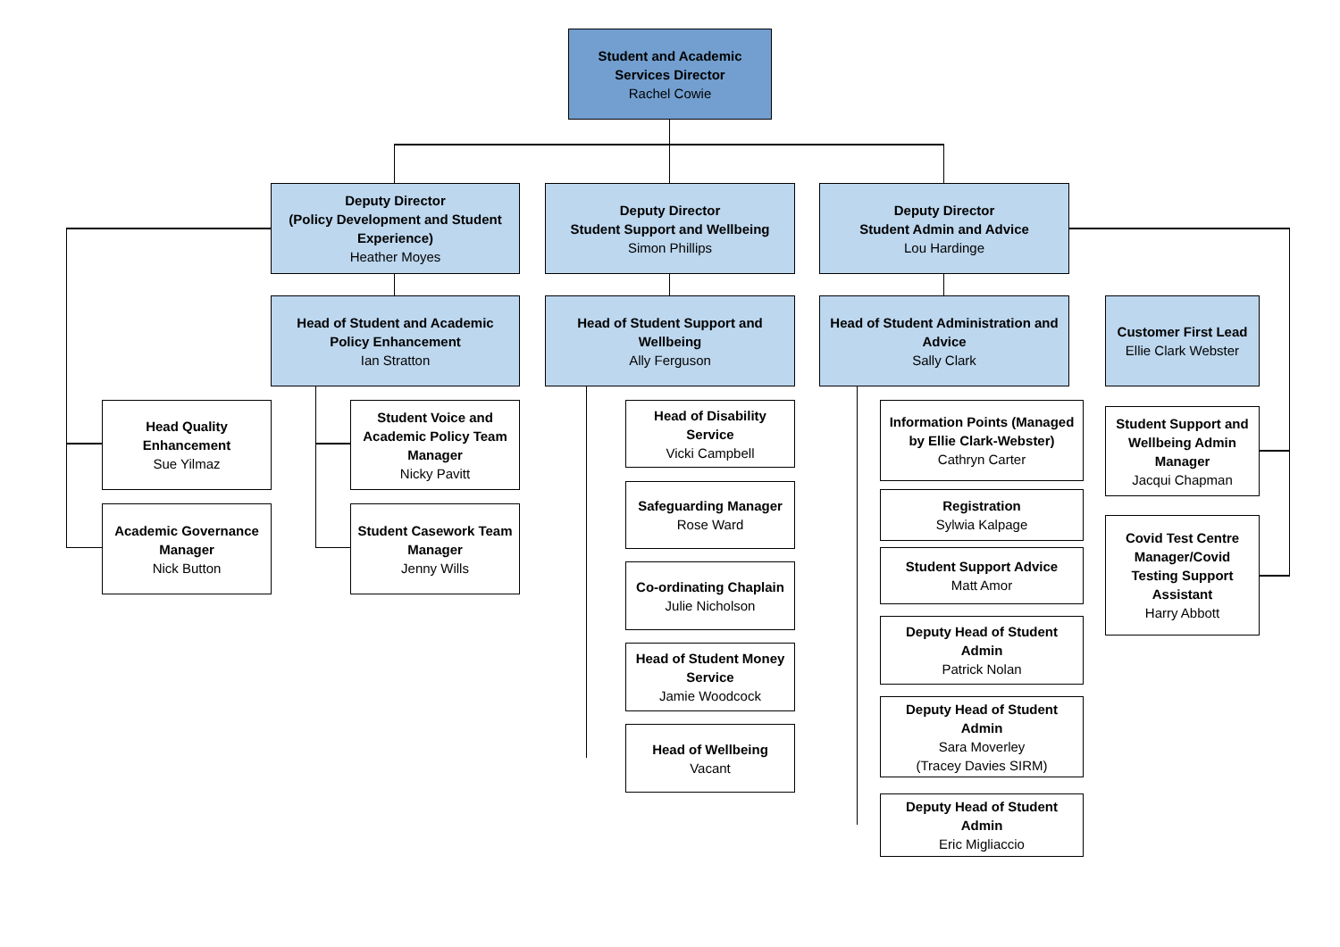Student and Academic Services Director
Rachel Cowie
Deputy Director
(Policy Development and Student Experience)
Heather Moyes
Deputy Director
Student Support and Wellbeing
Simon Phillips
Deputy Director
Student Admin and Advice
Lou Hardinge
Head of Student and Academic Policy Enhancement
Ian Stratton
Head of Student Support and Wellbeing
Ally Ferguson
Head of Student Administration and Advice
Sally Clark
Customer First Lead
Ellie Clark Webster
Head Quality Enhancement
Sue Yilmaz
Academic Governance Manager
Nick Button
Student Voice and Academic Policy Team Manager
Nicky Pavitt
Student Casework Team Manager
Jenny Wills
Head of Disability Service
Vicki Campbell
Safeguarding Manager
Rose Ward
Co-ordinating Chaplain
Julie Nicholson
Head of Student Money Service
Jamie Woodcock
Head of Wellbeing
Vacant
Information Points (Managed by Ellie Clark-Webster)
Cathryn Carter
Registration
Sylwia Kalpage
Student Support Advice
Matt Amor
Deputy Head of Student Admin
Patrick Nolan
Deputy Head of Student Admin
Sara Moverley
(Tracey Davies SIRM)
Deputy Head of Student Admin
Eric Migliaccio
Student Support and Wellbeing Admin Manager
Jacqui Chapman
Covid Test Centre Manager/Covid Testing Support Assistant
Harry Abbott